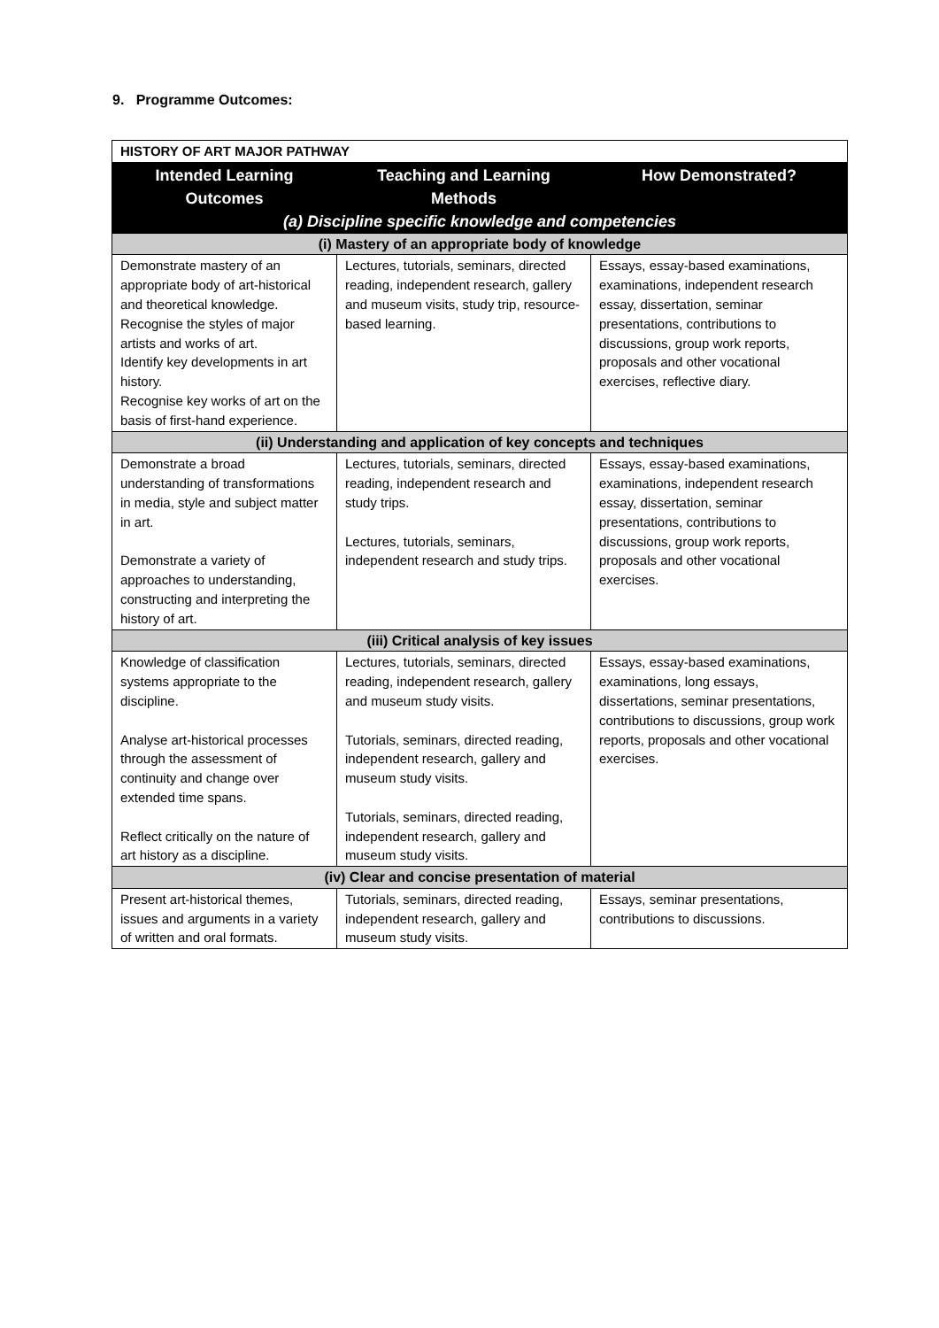9. Programme Outcomes:
| HISTORY OF ART MAJOR PATHWAY | | |
| --- | --- | --- |
| Intended Learning Outcomes | Teaching and Learning Methods | How Demonstrated? |
| (a) Discipline specific knowledge and competencies | | |
| (i) Mastery of an appropriate body of knowledge | | |
| Demonstrate mastery of an appropriate body of art-historical and theoretical knowledge. Recognise the styles of major artists and works of art. Identify key developments in art history. Recognise key works of art on the basis of first-hand experience. | Lectures, tutorials, seminars, directed reading, independent research, gallery and museum visits, study trip, resource-based learning. | Essays, essay-based examinations, examinations, independent research essay, dissertation, seminar presentations, contributions to discussions, group work reports, proposals and other vocational exercises, reflective diary. |
| (ii) Understanding and application of key concepts and techniques | | |
| Demonstrate a broad understanding of transformations in media, style and subject matter in art. Demonstrate a variety of approaches to understanding, constructing and interpreting the history of art. | Lectures, tutorials, seminars, directed reading, independent research and study trips. Lectures, tutorials, seminars, independent research and study trips. | Essays, essay-based examinations, examinations, independent research essay, dissertation, seminar presentations, contributions to discussions, group work reports, proposals and other vocational exercises. |
| (iii) Critical analysis of key issues | | |
| Knowledge of classification systems appropriate to the discipline. Analyse art-historical processes through the assessment of continuity and change over extended time spans. Reflect critically on the nature of art history as a discipline. | Lectures, tutorials, seminars, directed reading, independent research, gallery and museum study visits. Tutorials, seminars, directed reading, independent research, gallery and museum study visits. Tutorials, seminars, directed reading, independent research, gallery and museum study visits. | Essays, essay-based examinations, examinations, long essays, dissertations, seminar presentations, contributions to discussions, group work reports, proposals and other vocational exercises. |
| (iv) Clear and concise presentation of material | | |
| Present art-historical themes, issues and arguments in a variety of written and oral formats. | Tutorials, seminars, directed reading, independent research, gallery and museum study visits. | Essays, seminar presentations, contributions to discussions. |